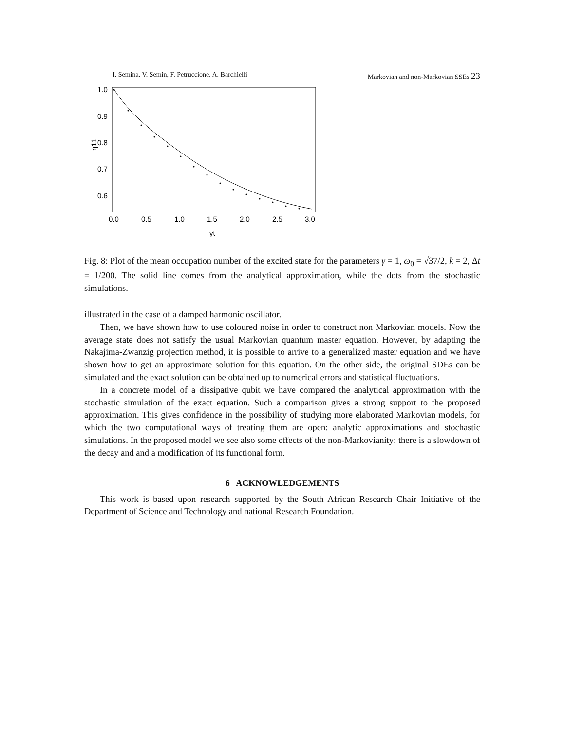I. Semina, V. Semin, F. Petruccione, A. Barchielli Markovian and non-Markovian SSEs 23
1.0
0.9
0.8
0.7
0.6
0.0
0.5
1.0
1.5
2.0
2.5
3.0
γt
η11
Fig. 8: Plot of the mean occupation number of the excited state for the parameters γ = 1, ω<sub>0</sub> = √37/2, k = 2, Δt = 1/200. The solid line comes from the analytical approximation, while the dots from the stochastic simulations.
illustrated in the case of a damped harmonic oscillator.
Then, we have shown how to use coloured noise in order to construct non Markovian models. Now the average state does not satisfy the usual Markovian quantum master equation. However, by adapting the Nakajima-Zwanzig projection method, it is possible to arrive to a generalized master equation and we have shown how to get an approximate solution for this equation. On the other side, the original SDEs can be simulated and the exact solution can be obtained up to numerical errors and statistical fluctuations.
In a concrete model of a dissipative qubit we have compared the analytical approximation with the stochastic simulation of the exact equation. Such a comparison gives a strong support to the proposed approximation. This gives confidence in the possibility of studying more elaborated Markovian models, for which the two computational ways of treating them are open: analytic approximations and stochastic simulations. In the proposed model we see also some effects of the non-Markovianity: there is a slowdown of the decay and and a modification of its functional form.
6 ACKNOWLEDGEMENTS
This work is based upon research supported by the South African Research Chair Initiative of the Department of Science and Technology and national Research Foundation.